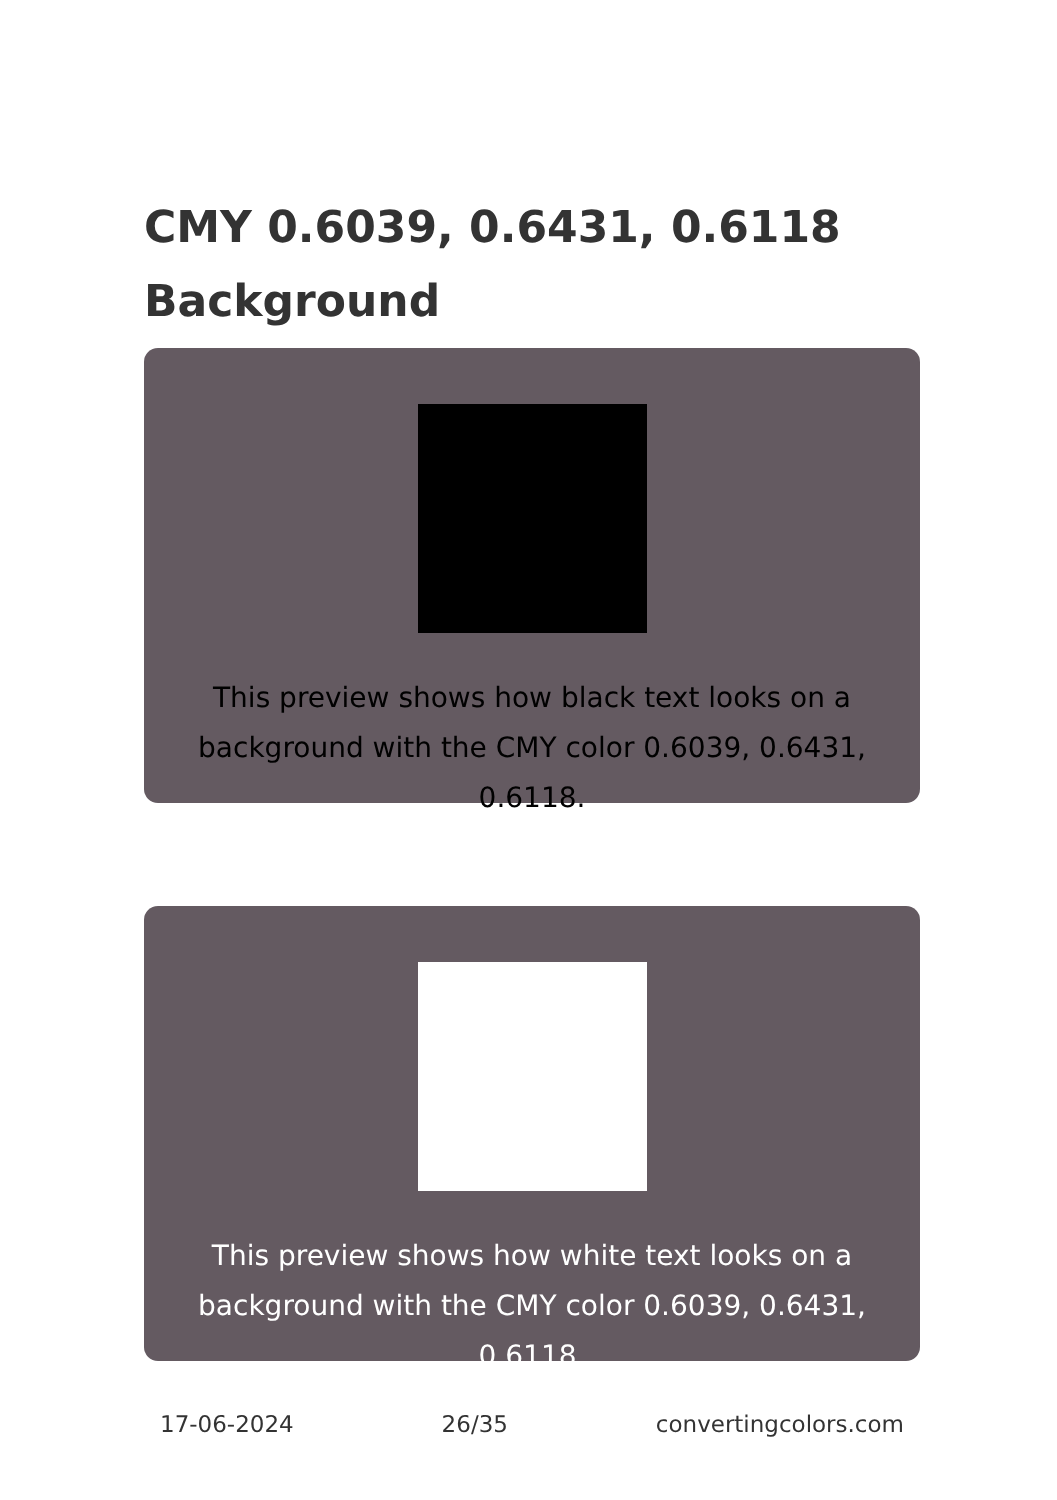CMY 0.6039, 0.6431, 0.6118 Background
This preview shows how black text looks on a background with the CMY color 0.6039, 0.6431, 0.6118.
This preview shows how white text looks on a background with the CMY color 0.6039, 0.6431, 0.6118.
17-06-2024 26/35 convertingcolors.com